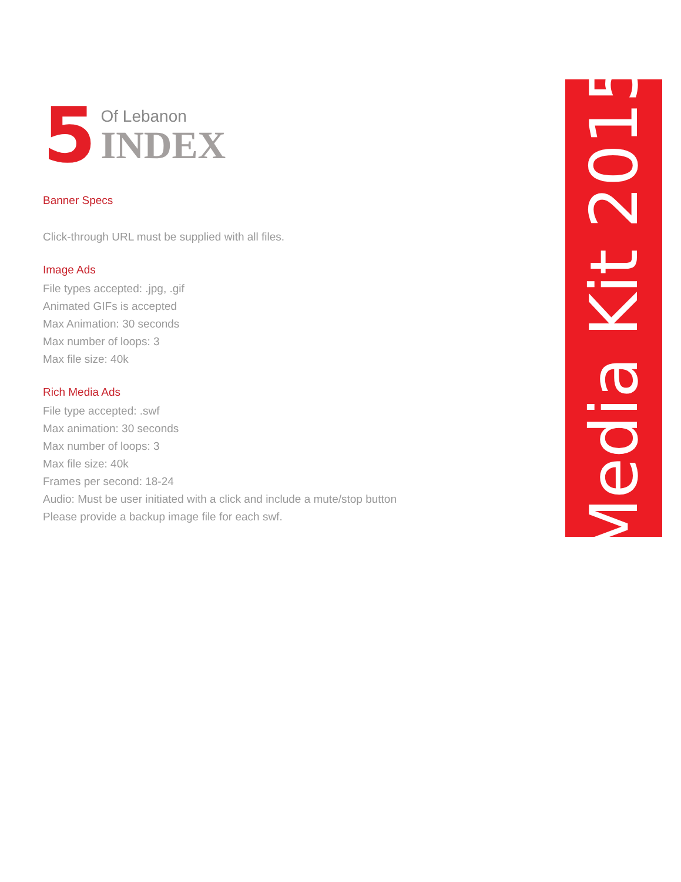5
Of Lebanon
INDEX
Banner Specs
Click-through URL must be supplied with all files.
Image Ads
File types accepted: .jpg, .gif
Animated GIFs is accepted
Max Animation: 30 seconds
Max number of loops: 3
Max file size: 40k
Rich Media Ads
File type accepted: .swf
Max animation: 30 seconds
Max number of loops: 3
Max file size: 40k
Frames per second: 18-24
Audio: Must be user initiated with a click and include a mute/stop button
Please provide a backup image file for each swf.
Media Kit 2015